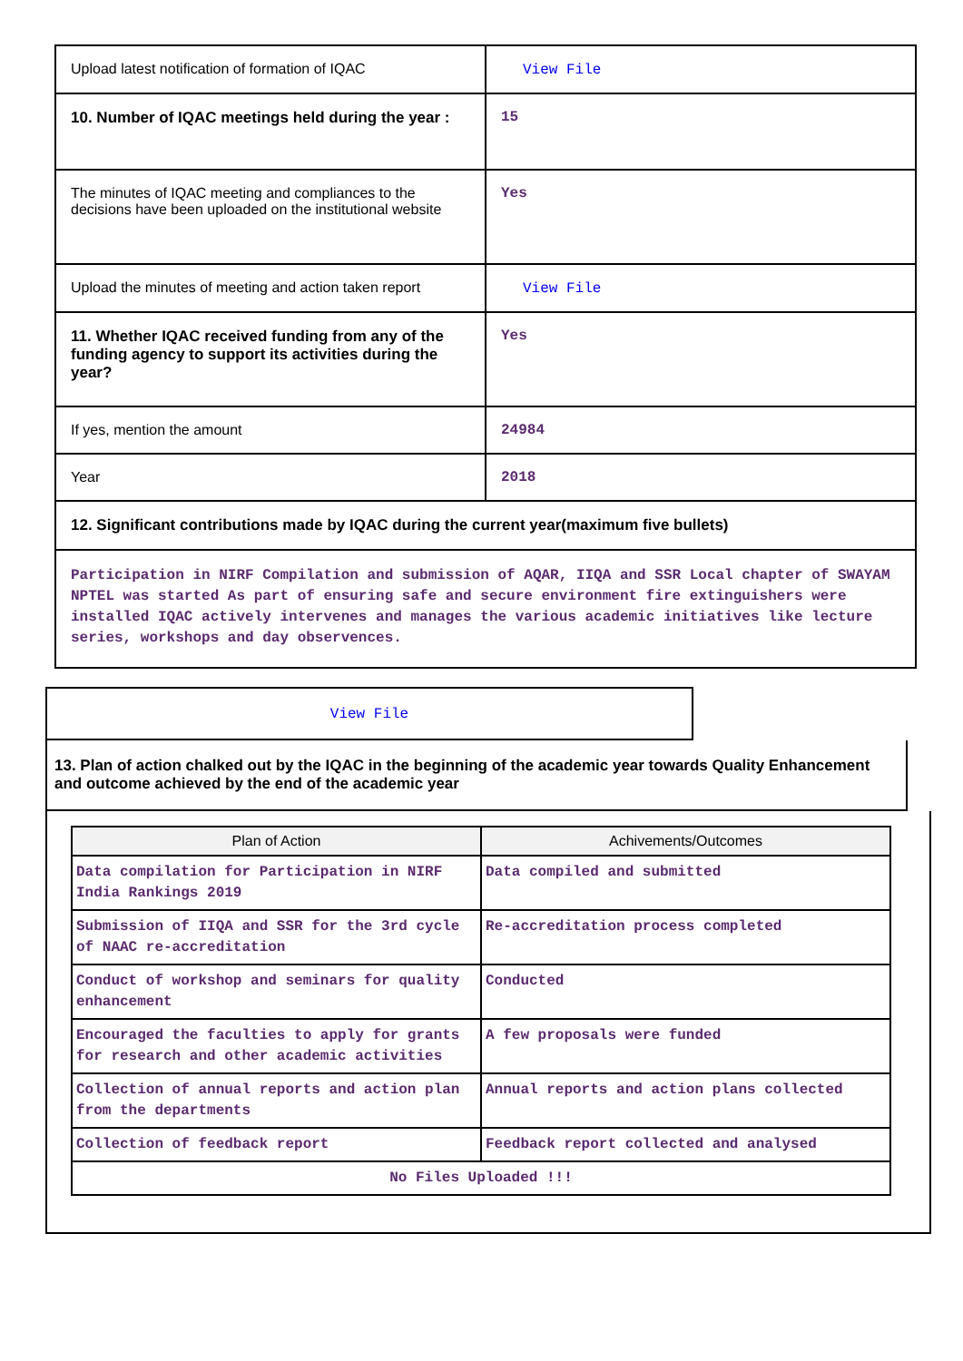| Upload latest notification of formation of IQAC | View File |
| 10. Number of IQAC meetings held during the year : | 15 |
| The minutes of IQAC meeting and compliances to the decisions have been uploaded on the institutional website | Yes |
| Upload the minutes of meeting and action taken report | View File |
| 11. Whether IQAC received funding from any of the funding agency to support its activities during the year? | Yes |
| If yes, mention the amount | 24984 |
| Year | 2018 |
| 12. Significant contributions made by IQAC during the current year(maximum five bullets) | |
| Participation in NIRF Compilation and submission of AQAR, IIQA and SSR Local chapter of SWAYAM NPTEL was started As part of ensuring safe and secure environment fire extinguishers were installed IQAC actively intervenes and manages the various academic initiatives like lecture series, workshops and day observences. | |
View File
13. Plan of action chalked out by the IQAC in the beginning of the academic year towards Quality Enhancement and outcome achieved by the end of the academic year
| Plan of Action | Achivements/Outcomes |
| --- | --- |
| Data compilation for Participation in NIRF India Rankings 2019 | Data compiled and submitted |
| Submission of IIQA and SSR for the 3rd cycle of NAAC re-accreditation | Re-accreditation process completed |
| Conduct of workshop and seminars for quality enhancement | Conducted |
| Encouraged the faculties to apply for grants for research and other academic activities | A few proposals were funded |
| Collection of annual reports and action plan from the departments | Annual reports and action plans collected |
| Collection of feedback report | Feedback report collected and analysed |
| No Files Uploaded !!! | |